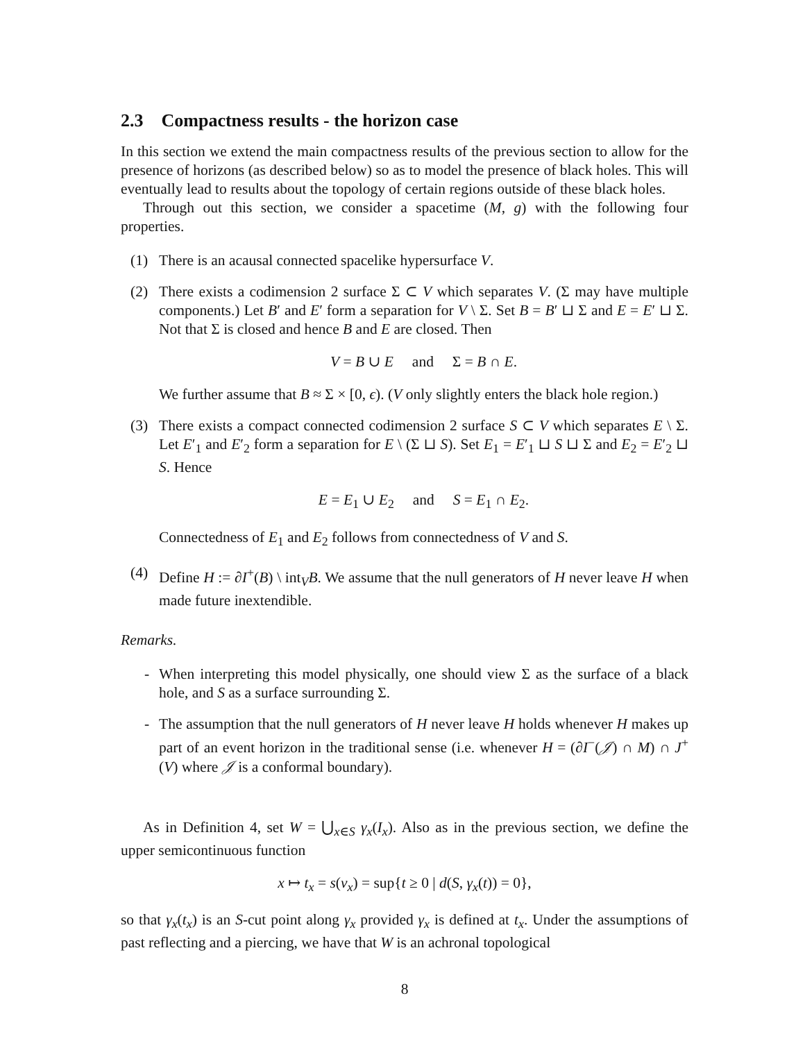2.3 Compactness results - the horizon case
In this section we extend the main compactness results of the previous section to allow for the presence of horizons (as described below) so as to model the presence of black holes. This will eventually lead to results about the topology of certain regions outside of these black holes.
Through out this section, we consider a spacetime (M, g) with the following four properties.
(1) There is an acausal connected spacelike hypersurface V.
(2) There exists a codimension 2 surface Σ ⊂ V which separates V. (Σ may have multiple components.) Let B′ and E′ form a separation for V \ Σ. Set B = B′ ⊔ Σ and E = E′ ⊔ Σ. Not that Σ is closed and hence B and E are closed. Then
V = B ∪ E and Σ = B ∩ E.
We further assume that B ≈ Σ × [0, ϵ). (V only slightly enters the black hole region.)
(3) There exists a compact connected codimension 2 surface S ⊂ V which separates E \ Σ. Let E′<sub>1</sub> and E′<sub>2</sub> form a separation for E \ (Σ ⊔ S). Set E<sub>1</sub> = E′<sub>1</sub> ⊔ S ⊔ Σ and E<sub>2</sub> = E′<sub>2</sub> ⊔ S. Hence
E = E<sub>1</sub> ∪ E<sub>2</sub> and S = E<sub>1</sub> ∩ E<sub>2</sub>.
Connectedness of E<sub>1</sub> and E<sub>2</sub> follows from connectedness of V and S.
(4) Define H := ∂I<sup>+</sup>(B) \ int<sub>V</sub>B. We assume that the null generators of H never leave H when made future inextendible.
Remarks.
- When interpreting this model physically, one should view Σ as the surface of a black hole, and S as a surface surrounding Σ.
- The assumption that the null generators of H never leave H holds whenever H makes up part of an event horizon in the traditional sense (i.e. whenever H = (∂I<sup>−</sup>(𝒥) ∩ M) ∩ J<sup>+</sup>(V) where 𝒥 is a conformal boundary).
As in Definition 4, set W = ⋃<sub>x∈S</sub> γ<sub>x</sub>(I<sub>x</sub>). Also as in the previous section, we define the upper semicontinuous function
x ↦ t<sub>x</sub> = s(v<sub>x</sub>) = sup{t ≥ 0 | d(S, γ<sub>x</sub>(t)) = 0},
so that γ<sub>x</sub>(t<sub>x</sub>) is an S-cut point along γ<sub>x</sub> provided γ<sub>x</sub> is defined at t<sub>x</sub>. Under the assumptions of past reflecting and a piercing, we have that W is an achronal topological
8